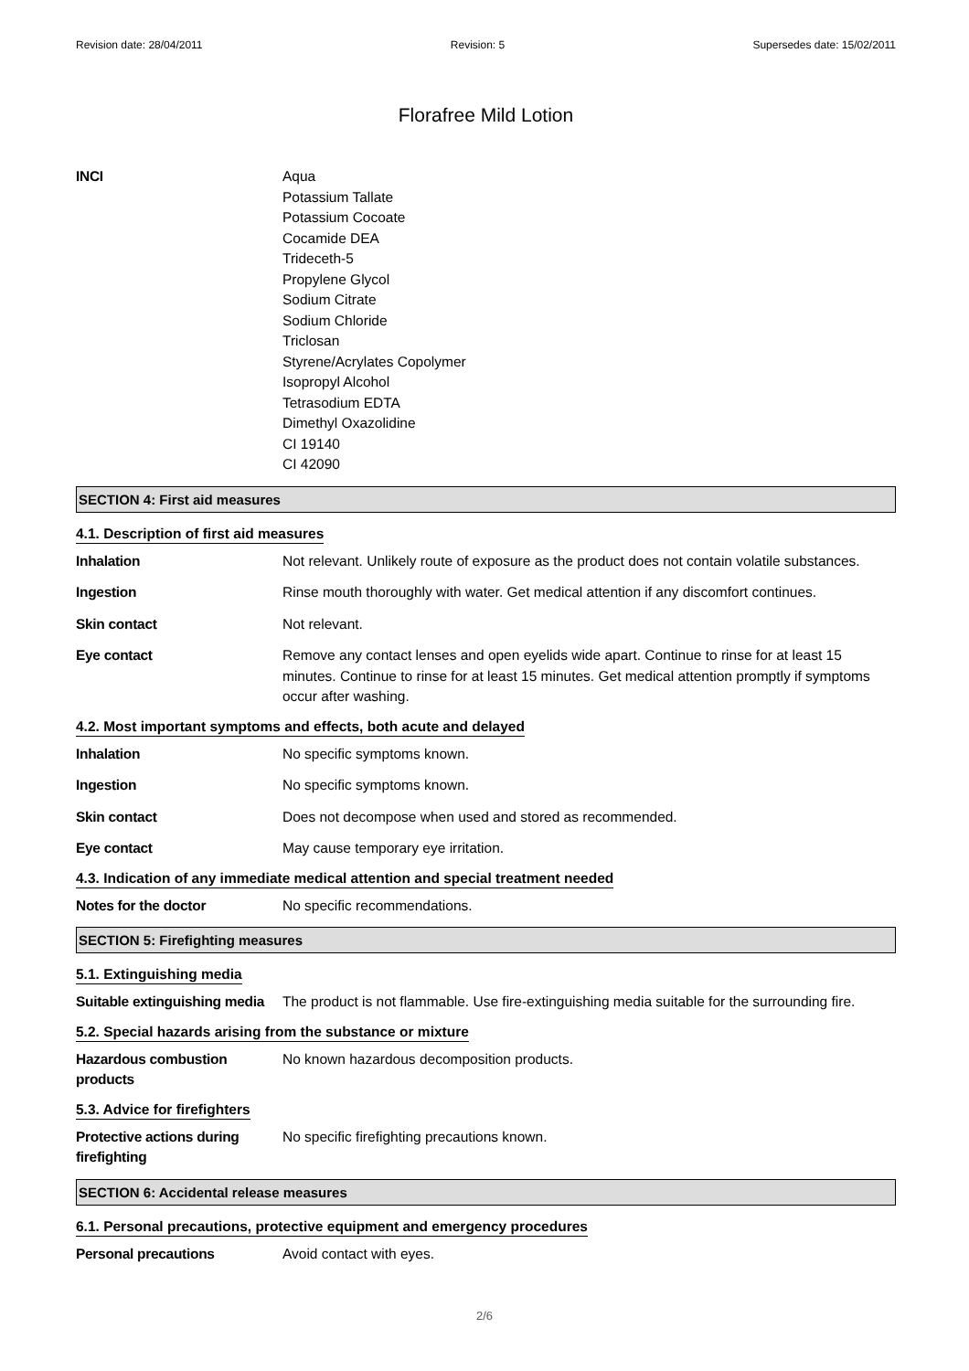Revision date: 28/04/2011 Revision: 5 Supersedes date: 15/02/2011
Florafree Mild Lotion
INCI Aqua
Potassium Tallate
Potassium Cocoate
Cocamide DEA
Trideceth-5
Propylene Glycol
Sodium Citrate
Sodium Chloride
Triclosan
Styrene/Acrylates Copolymer
Isopropyl Alcohol
Tetrasodium EDTA
Dimethyl Oxazolidine
CI 19140
CI 42090
SECTION 4: First aid measures
4.1. Description of first aid measures
Inhalation Not relevant. Unlikely route of exposure as the product does not contain volatile substances.
Ingestion Rinse mouth thoroughly with water. Get medical attention if any discomfort continues.
Skin contact Not relevant.
Eye contact Remove any contact lenses and open eyelids wide apart. Continue to rinse for at least 15 minutes. Continue to rinse for at least 15 minutes. Get medical attention promptly if symptoms occur after washing.
4.2. Most important symptoms and effects, both acute and delayed
Inhalation No specific symptoms known.
Ingestion No specific symptoms known.
Skin contact Does not decompose when used and stored as recommended.
Eye contact May cause temporary eye irritation.
4.3. Indication of any immediate medical attention and special treatment needed
Notes for the doctor No specific recommendations.
SECTION 5: Firefighting measures
5.1. Extinguishing media
Suitable extinguishing media
The product is not flammable. Use fire-extinguishing media suitable for the surrounding fire.
5.2. Special hazards arising from the substance or mixture
Hazardous combustion
products
No known hazardous decomposition products.
5.3. Advice for firefighters
Protective actions during
firefighting
No specific firefighting precautions known.
SECTION 6: Accidental release measures
6.1. Personal precautions, protective equipment and emergency procedures
Personal precautions Avoid contact with eyes.
2/6